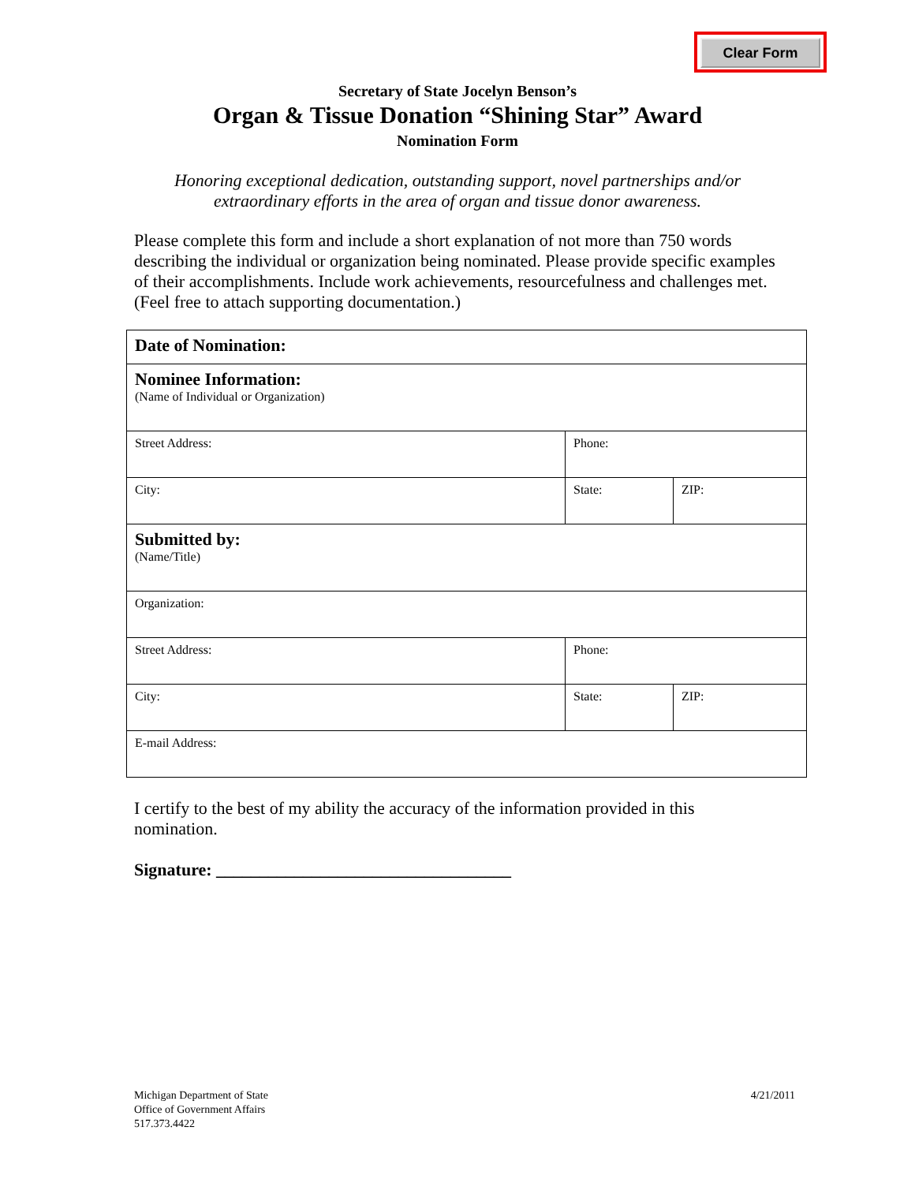Clear Form
Secretary of State Jocelyn Benson’s
Organ & Tissue Donation “Shining Star” Award
Nomination Form
Honoring exceptional dedication, outstanding support, novel partnerships and/or
extraordinary efforts in the area of organ and tissue donor awareness.
Please complete this form and include a short explanation of not more than 750 words describing the individual or organization being nominated. Please provide specific examples of their accomplishments. Include work achievements, resourcefulness and challenges met. (Feel free to attach supporting documentation.)
| Date of Nomination: | | |
| Nominee Information: (Name of Individual or Organization) | | |
| Street Address: | Phone: | |
| City: | State: | ZIP: |
| Submitted by: (Name/Title) | | |
| Organization: | | |
| Street Address: | Phone: | |
| City: | State: | ZIP: |
| E-mail Address: | | |
I certify to the best of my ability the accuracy of the information provided in this nomination.
Signature: __________________________________
Michigan Department of State
Office of Government Affairs
517.373.4422
4/21/2011